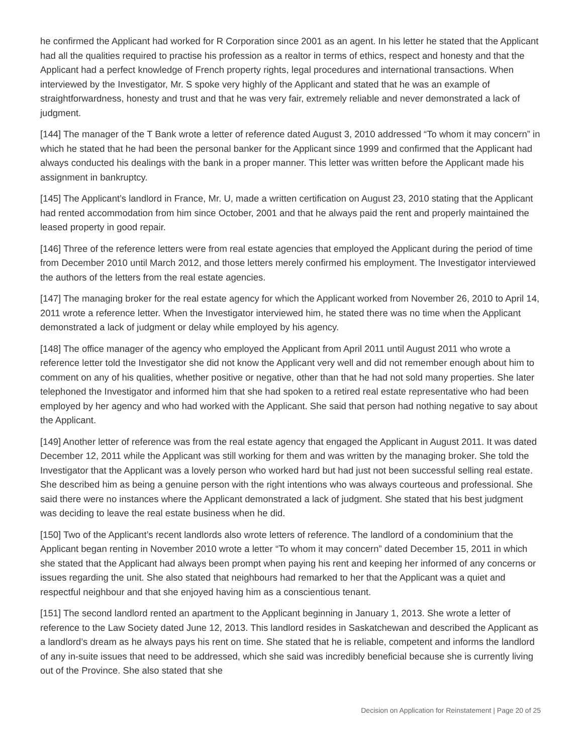he confirmed the Applicant had worked for R Corporation since 2001 as an agent. In his letter he stated that the Applicant had all the qualities required to practise his profession as a realtor in terms of ethics, respect and honesty and that the Applicant had a perfect knowledge of French property rights, legal procedures and international transactions. When interviewed by the Investigator, Mr. S spoke very highly of the Applicant and stated that he was an example of straightforwardness, honesty and trust and that he was very fair, extremely reliable and never demonstrated a lack of judgment.
[144] The manager of the T Bank wrote a letter of reference dated August 3, 2010 addressed “To whom it may concern” in which he stated that he had been the personal banker for the Applicant since 1999 and confirmed that the Applicant had always conducted his dealings with the bank in a proper manner. This letter was written before the Applicant made his assignment in bankruptcy.
[145] The Applicant’s landlord in France, Mr. U, made a written certification on August 23, 2010 stating that the Applicant had rented accommodation from him since October, 2001 and that he always paid the rent and properly maintained the leased property in good repair.
[146] Three of the reference letters were from real estate agencies that employed the Applicant during the period of time from December 2010 until March 2012, and those letters merely confirmed his employment. The Investigator interviewed the authors of the letters from the real estate agencies.
[147] The managing broker for the real estate agency for which the Applicant worked from November 26, 2010 to April 14, 2011 wrote a reference letter. When the Investigator interviewed him, he stated there was no time when the Applicant demonstrated a lack of judgment or delay while employed by his agency.
[148] The office manager of the agency who employed the Applicant from April 2011 until August 2011 who wrote a reference letter told the Investigator she did not know the Applicant very well and did not remember enough about him to comment on any of his qualities, whether positive or negative, other than that he had not sold many properties. She later telephoned the Investigator and informed him that she had spoken to a retired real estate representative who had been employed by her agency and who had worked with the Applicant. She said that person had nothing negative to say about the Applicant.
[149] Another letter of reference was from the real estate agency that engaged the Applicant in August 2011. It was dated December 12, 2011 while the Applicant was still working for them and was written by the managing broker. She told the Investigator that the Applicant was a lovely person who worked hard but had just not been successful selling real estate. She described him as being a genuine person with the right intentions who was always courteous and professional. She said there were no instances where the Applicant demonstrated a lack of judgment. She stated that his best judgment was deciding to leave the real estate business when he did.
[150] Two of the Applicant’s recent landlords also wrote letters of reference. The landlord of a condominium that the Applicant began renting in November 2010 wrote a letter “To whom it may concern” dated December 15, 2011 in which she stated that the Applicant had always been prompt when paying his rent and keeping her informed of any concerns or issues regarding the unit. She also stated that neighbours had remarked to her that the Applicant was a quiet and respectful neighbour and that she enjoyed having him as a conscientious tenant.
[151] The second landlord rented an apartment to the Applicant beginning in January 1, 2013. She wrote a letter of reference to the Law Society dated June 12, 2013. This landlord resides in Saskatchewan and described the Applicant as a landlord’s dream as he always pays his rent on time. She stated that he is reliable, competent and informs the landlord of any in-suite issues that need to be addressed, which she said was incredibly beneficial because she is currently living out of the Province. She also stated that she
Decision on Application for Reinstatement | Page 20 of 25